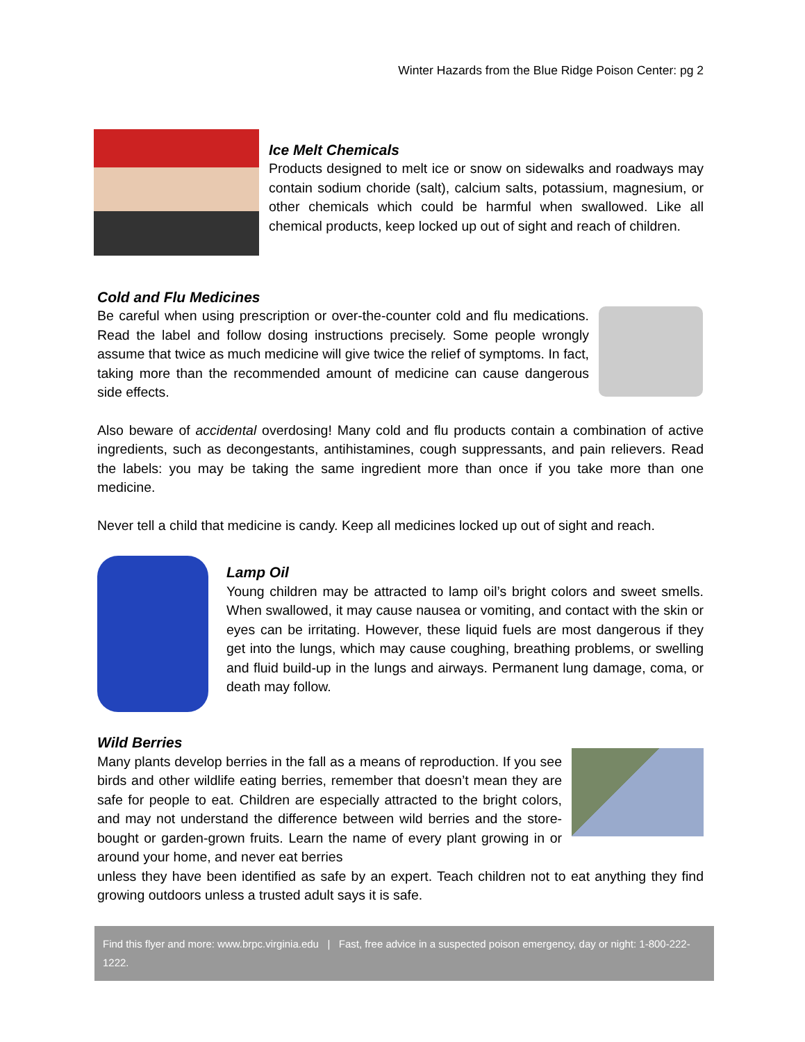Winter Hazards from the Blue Ridge Poison Center: pg 2
Ice Melt Chemicals
Products designed to melt ice or snow on sidewalks and roadways may contain sodium choride (salt), calcium salts, potassium, magnesium, or other chemicals which could be harmful when swallowed. Like all chemical products, keep locked up out of sight and reach of children.
Cold and Flu Medicines
Be careful when using prescription or over-the-counter cold and flu medications. Read the label and follow dosing instructions precisely. Some people wrongly assume that twice as much medicine will give twice the relief of symptoms. In fact, taking more than the recommended amount of medicine can cause dangerous side effects.
Also beware of accidental overdosing! Many cold and flu products contain a combination of active ingredients, such as decongestants, antihistamines, cough suppressants, and pain relievers. Read the labels: you may be taking the same ingredient more than once if you take more than one medicine.
Never tell a child that medicine is candy. Keep all medicines locked up out of sight and reach.
Lamp Oil
Young children may be attracted to lamp oil’s bright colors and sweet smells. When swallowed, it may cause nausea or vomiting, and contact with the skin or eyes can be irritating. However, these liquid fuels are most dangerous if they get into the lungs, which may cause coughing, breathing problems, or swelling and fluid build-up in the lungs and airways. Permanent lung damage, coma, or death may follow.
Wild Berries
Many plants develop berries in the fall as a means of reproduction. If you see birds and other wildlife eating berries, remember that doesn’t mean they are safe for people to eat. Children are especially attracted to the bright colors, and may not understand the difference between wild berries and the store-bought or garden-grown fruits. Learn the name of every plant growing in or around your home, and never eat berries
unless they have been identified as safe by an expert. Teach children not to eat anything they find growing outdoors unless a trusted adult says it is safe.
Find this flyer and more: www.brpc.virginia.edu | Fast, free advice in a suspected poison emergency, day or night: 1-800-222-1222.